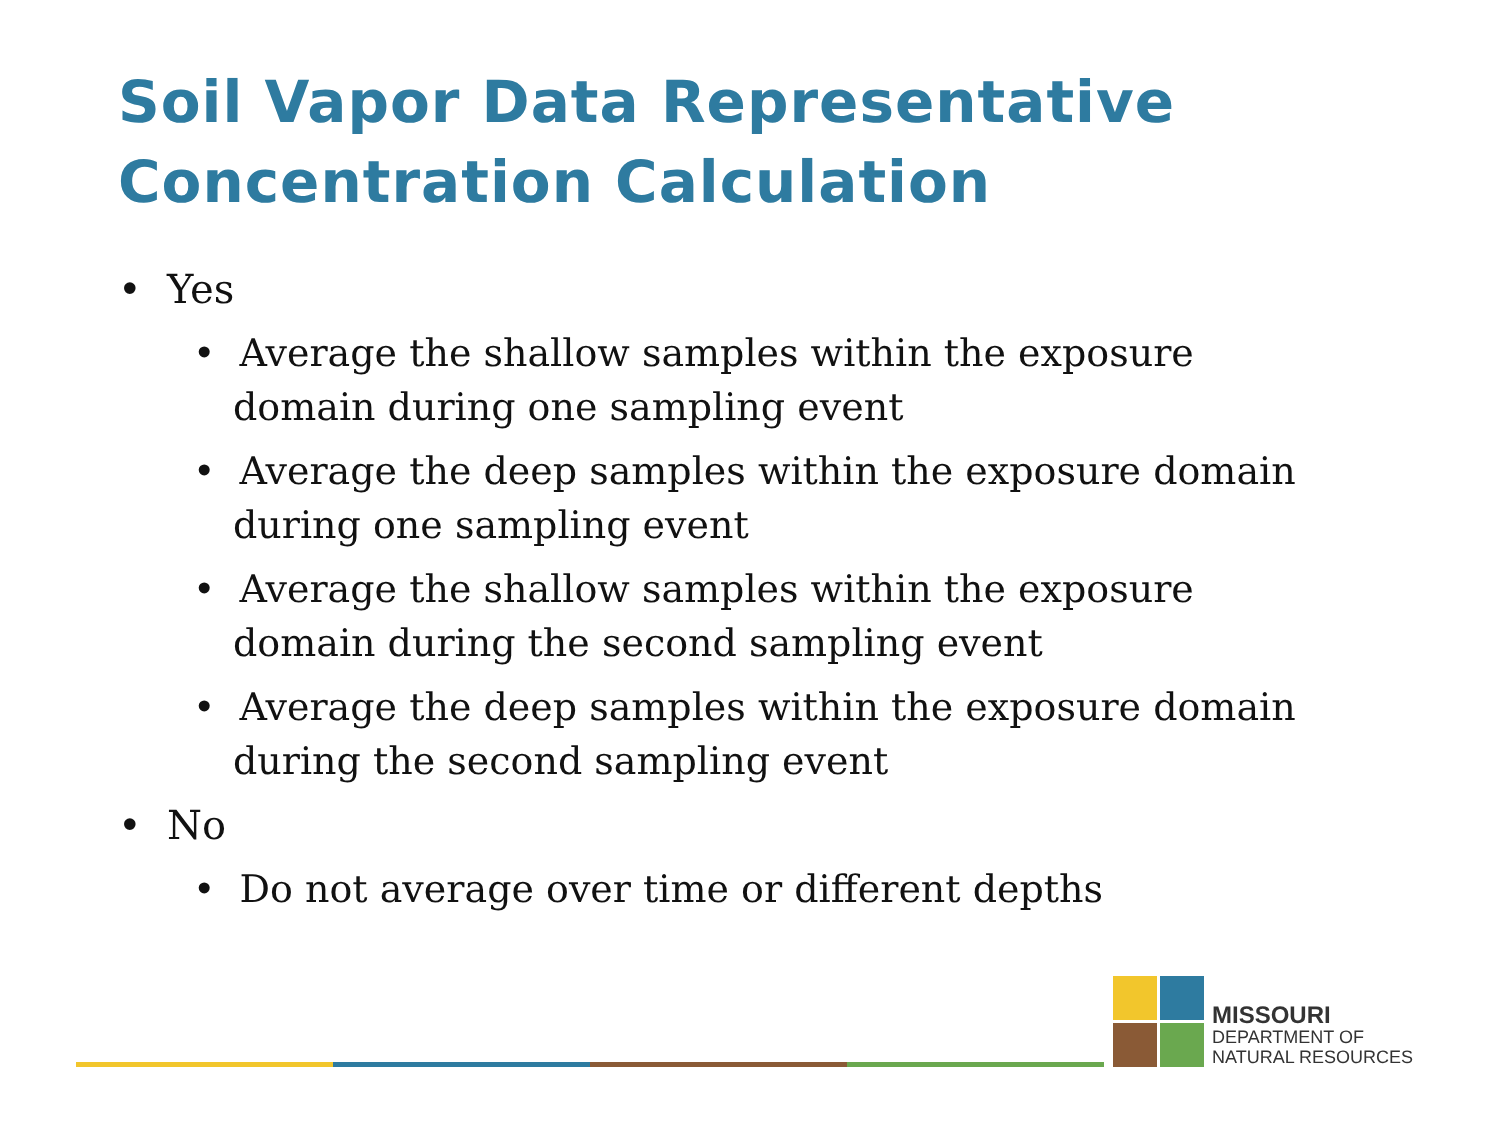Soil Vapor Data Representative
Concentration Calculation
• Yes
• Average the shallow samples within the exposure domain during one sampling event
• Average the deep samples within the exposure domain during one sampling event
• Average the shallow samples within the exposure domain during the second sampling event
• Average the deep samples within the exposure domain during the second sampling event
• No
• Do not average over time or different depths
MISSOURI
DEPARTMENT OF
NATURAL RESOURCES